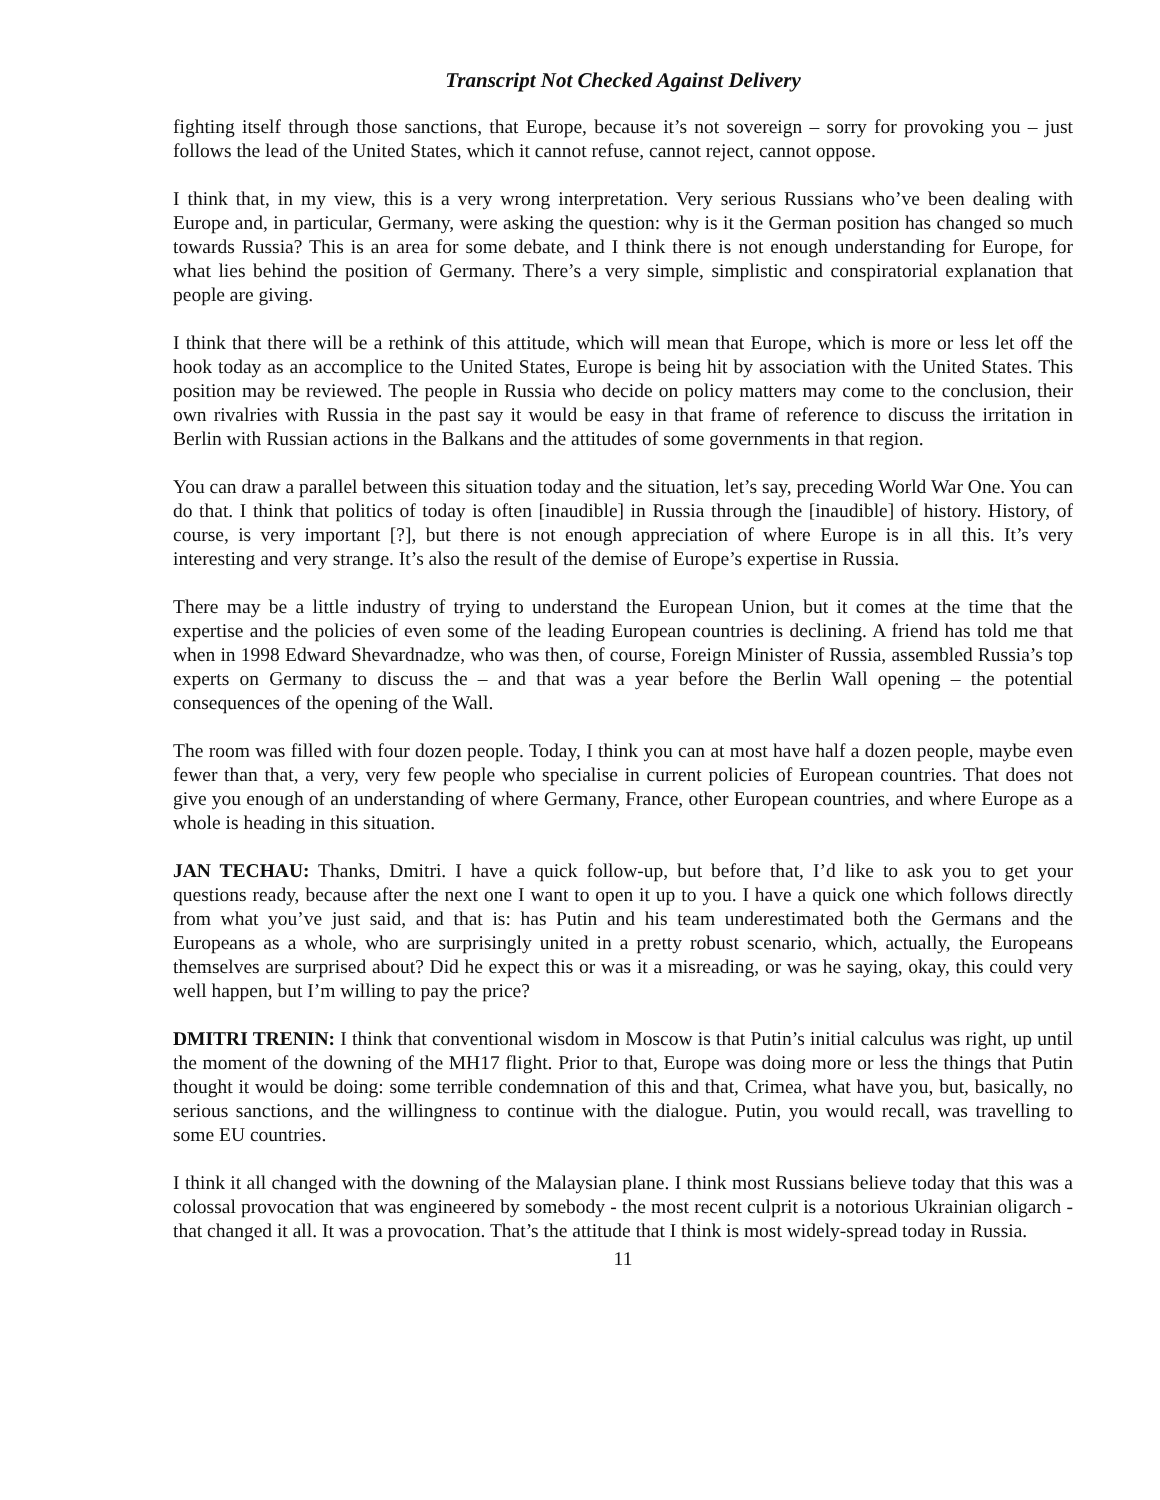Transcript Not Checked Against Delivery
fighting itself through those sanctions, that Europe, because it’s not sovereign – sorry for provoking you – just follows the lead of the United States, which it cannot refuse, cannot reject, cannot oppose.
I think that, in my view, this is a very wrong interpretation. Very serious Russians who’ve been dealing with Europe and, in particular, Germany, were asking the question: why is it the German position has changed so much towards Russia? This is an area for some debate, and I think there is not enough understanding for Europe, for what lies behind the position of Germany. There’s a very simple, simplistic and conspiratorial explanation that people are giving.
I think that there will be a rethink of this attitude, which will mean that Europe, which is more or less let off the hook today as an accomplice to the United States, Europe is being hit by association with the United States. This position may be reviewed. The people in Russia who decide on policy matters may come to the conclusion, their own rivalries with Russia in the past say it would be easy in that frame of reference to discuss the irritation in Berlin with Russian actions in the Balkans and the attitudes of some governments in that region.
You can draw a parallel between this situation today and the situation, let’s say, preceding World War One. You can do that. I think that politics of today is often [inaudible] in Russia through the [inaudible] of history. History, of course, is very important [?], but there is not enough appreciation of where Europe is in all this. It’s very interesting and very strange. It’s also the result of the demise of Europe’s expertise in Russia.
There may be a little industry of trying to understand the European Union, but it comes at the time that the expertise and the policies of even some of the leading European countries is declining. A friend has told me that when in 1998 Edward Shevardnadze, who was then, of course, Foreign Minister of Russia, assembled Russia’s top experts on Germany to discuss the – and that was a year before the Berlin Wall opening – the potential consequences of the opening of the Wall.
The room was filled with four dozen people. Today, I think you can at most have half a dozen people, maybe even fewer than that, a very, very few people who specialise in current policies of European countries. That does not give you enough of an understanding of where Germany, France, other European countries, and where Europe as a whole is heading in this situation.
JAN TECHAU: Thanks, Dmitri. I have a quick follow-up, but before that, I’d like to ask you to get your questions ready, because after the next one I want to open it up to you. I have a quick one which follows directly from what you’ve just said, and that is: has Putin and his team underestimated both the Germans and the Europeans as a whole, who are surprisingly united in a pretty robust scenario, which, actually, the Europeans themselves are surprised about? Did he expect this or was it a misreading, or was he saying, okay, this could very well happen, but I’m willing to pay the price?
DMITRI TRENIN: I think that conventional wisdom in Moscow is that Putin’s initial calculus was right, up until the moment of the downing of the MH17 flight. Prior to that, Europe was doing more or less the things that Putin thought it would be doing: some terrible condemnation of this and that, Crimea, what have you, but, basically, no serious sanctions, and the willingness to continue with the dialogue. Putin, you would recall, was travelling to some EU countries.
I think it all changed with the downing of the Malaysian plane. I think most Russians believe today that this was a colossal provocation that was engineered by somebody - the most recent culprit is a notorious Ukrainian oligarch - that changed it all. It was a provocation. That’s the attitude that I think is most widely-spread today in Russia.
11